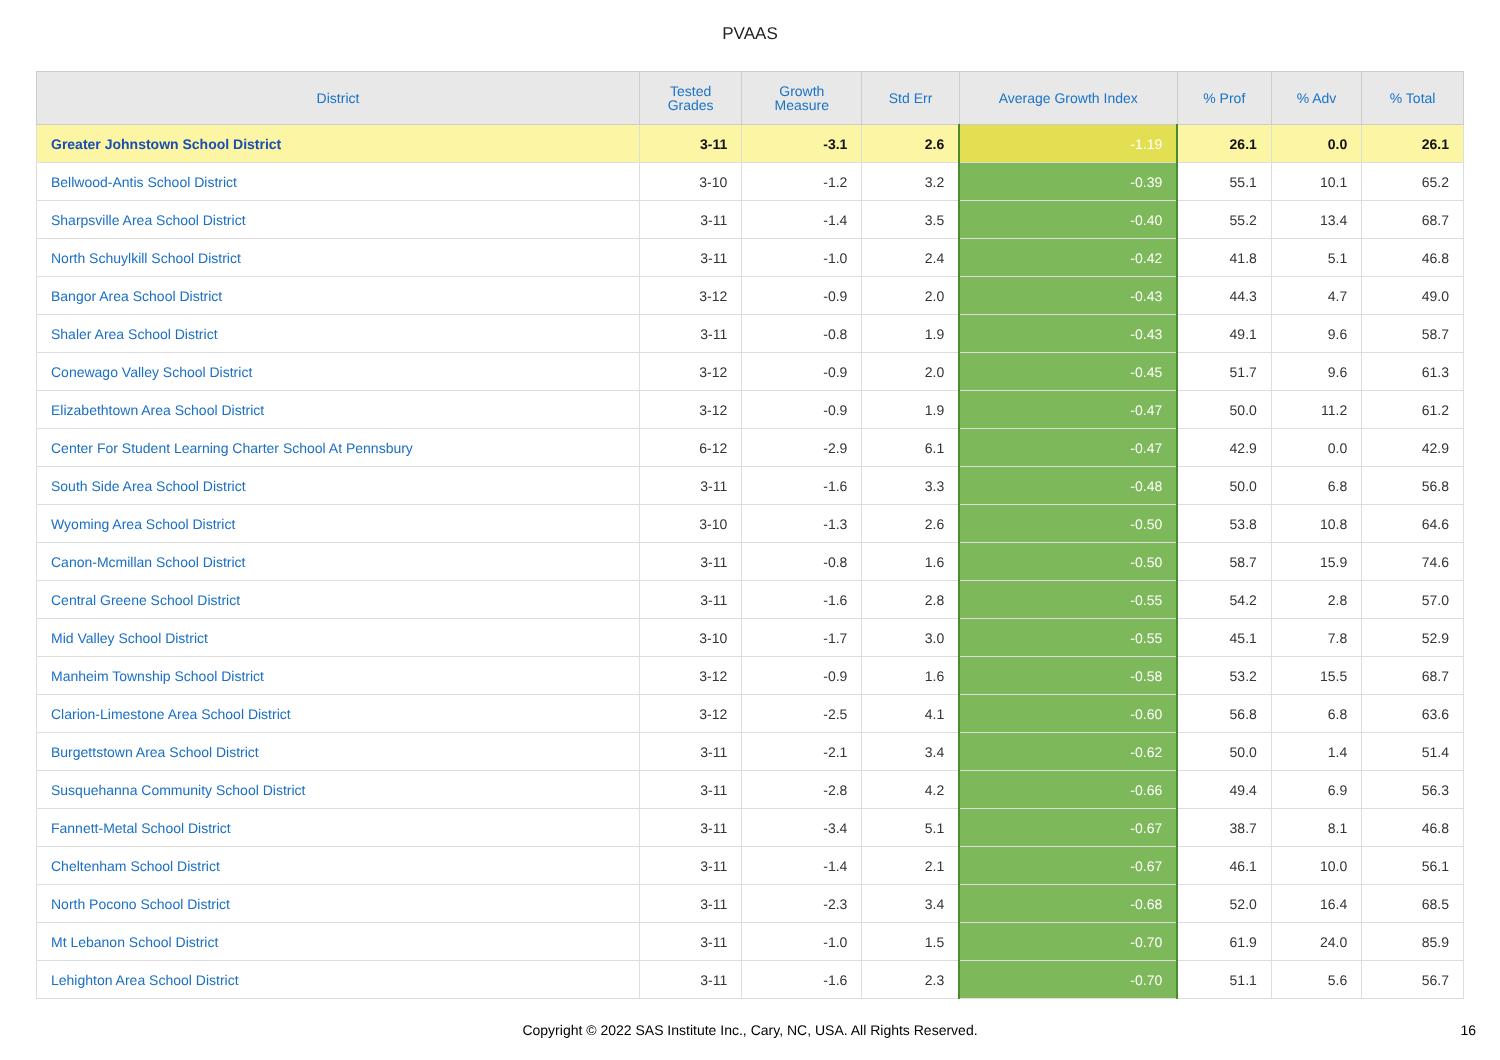PVAAS
| District | Tested Grades | Growth Measure | Std Err | Average Growth Index | % Prof | % Adv | % Total |
| --- | --- | --- | --- | --- | --- | --- | --- |
| Greater Johnstown School District | 3-11 | -3.1 | 2.6 | -1.19 | 26.1 | 0.0 | 26.1 |
| Bellwood-Antis School District | 3-10 | -1.2 | 3.2 | -0.39 | 55.1 | 10.1 | 65.2 |
| Sharpsville Area School District | 3-11 | -1.4 | 3.5 | -0.40 | 55.2 | 13.4 | 68.7 |
| North Schuylkill School District | 3-11 | -1.0 | 2.4 | -0.42 | 41.8 | 5.1 | 46.8 |
| Bangor Area School District | 3-12 | -0.9 | 2.0 | -0.43 | 44.3 | 4.7 | 49.0 |
| Shaler Area School District | 3-11 | -0.8 | 1.9 | -0.43 | 49.1 | 9.6 | 58.7 |
| Conewago Valley School District | 3-12 | -0.9 | 2.0 | -0.45 | 51.7 | 9.6 | 61.3 |
| Elizabethtown Area School District | 3-12 | -0.9 | 1.9 | -0.47 | 50.0 | 11.2 | 61.2 |
| Center For Student Learning Charter School At Pennsbury | 6-12 | -2.9 | 6.1 | -0.47 | 42.9 | 0.0 | 42.9 |
| South Side Area School District | 3-11 | -1.6 | 3.3 | -0.48 | 50.0 | 6.8 | 56.8 |
| Wyoming Area School District | 3-10 | -1.3 | 2.6 | -0.50 | 53.8 | 10.8 | 64.6 |
| Canon-Mcmillan School District | 3-11 | -0.8 | 1.6 | -0.50 | 58.7 | 15.9 | 74.6 |
| Central Greene School District | 3-11 | -1.6 | 2.8 | -0.55 | 54.2 | 2.8 | 57.0 |
| Mid Valley School District | 3-10 | -1.7 | 3.0 | -0.55 | 45.1 | 7.8 | 52.9 |
| Manheim Township School District | 3-12 | -0.9 | 1.6 | -0.58 | 53.2 | 15.5 | 68.7 |
| Clarion-Limestone Area School District | 3-12 | -2.5 | 4.1 | -0.60 | 56.8 | 6.8 | 63.6 |
| Burgettstown Area School District | 3-11 | -2.1 | 3.4 | -0.62 | 50.0 | 1.4 | 51.4 |
| Susquehanna Community School District | 3-11 | -2.8 | 4.2 | -0.66 | 49.4 | 6.9 | 56.3 |
| Fannett-Metal School District | 3-11 | -3.4 | 5.1 | -0.67 | 38.7 | 8.1 | 46.8 |
| Cheltenham School District | 3-11 | -1.4 | 2.1 | -0.67 | 46.1 | 10.0 | 56.1 |
| North Pocono School District | 3-11 | -2.3 | 3.4 | -0.68 | 52.0 | 16.4 | 68.5 |
| Mt Lebanon School District | 3-11 | -1.0 | 1.5 | -0.70 | 61.9 | 24.0 | 85.9 |
| Lehighton Area School District | 3-11 | -1.6 | 2.3 | -0.70 | 51.1 | 5.6 | 56.7 |
Copyright © 2022 SAS Institute Inc., Cary, NC, USA. All Rights Reserved. 16